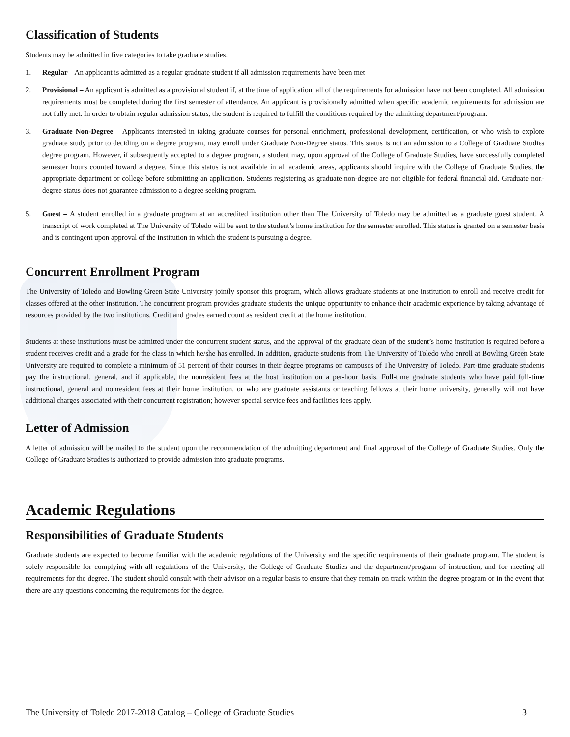Classification of Students
Students may be admitted in five categories to take graduate studies.
1. Regular – An applicant is admitted as a regular graduate student if all admission requirements have been met
2. Provisional – An applicant is admitted as a provisional student if, at the time of application, all of the requirements for admission have not been completed. All admission requirements must be completed during the first semester of attendance. An applicant is provisionally admitted when specific academic requirements for admission are not fully met. In order to obtain regular admission status, the student is required to fulfill the conditions required by the admitting department/program.
3. Graduate Non-Degree – Applicants interested in taking graduate courses for personal enrichment, professional development, certification, or who wish to explore graduate study prior to deciding on a degree program, may enroll under Graduate Non-Degree status. This status is not an admission to a College of Graduate Studies degree program. However, if subsequently accepted to a degree program, a student may, upon approval of the College of Graduate Studies, have successfully completed semester hours counted toward a degree. Since this status is not available in all academic areas, applicants should inquire with the College of Graduate Studies, the appropriate department or college before submitting an application. Students registering as graduate non-degree are not eligible for federal financial aid. Graduate non-degree status does not guarantee admission to a degree seeking program.
5. Guest – A student enrolled in a graduate program at an accredited institution other than The University of Toledo may be admitted as a graduate guest student. A transcript of work completed at The University of Toledo will be sent to the student’s home institution for the semester enrolled. This status is granted on a semester basis and is contingent upon approval of the institution in which the student is pursuing a degree.
Concurrent Enrollment Program
The University of Toledo and Bowling Green State University jointly sponsor this program, which allows graduate students at one institution to enroll and receive credit for classes offered at the other institution. The concurrent program provides graduate students the unique opportunity to enhance their academic experience by taking advantage of resources provided by the two institutions. Credit and grades earned count as resident credit at the home institution.
Students at these institutions must be admitted under the concurrent student status, and the approval of the graduate dean of the student’s home institution is required before a student receives credit and a grade for the class in which he/she has enrolled. In addition, graduate students from The University of Toledo who enroll at Bowling Green State University are required to complete a minimum of 51 percent of their courses in their degree programs on campuses of The University of Toledo. Part-time graduate students pay the instructional, general, and if applicable, the nonresident fees at the host institution on a per-hour basis. Full-time graduate students who have paid full-time instructional, general and nonresident fees at their home institution, or who are graduate assistants or teaching fellows at their home university, generally will not have additional charges associated with their concurrent registration; however special service fees and facilities fees apply.
Letter of Admission
A letter of admission will be mailed to the student upon the recommendation of the admitting department and final approval of the College of Graduate Studies. Only the College of Graduate Studies is authorized to provide admission into graduate programs.
Academic Regulations
Responsibilities of Graduate Students
Graduate students are expected to become familiar with the academic regulations of the University and the specific requirements of their graduate program. The student is solely responsible for complying with all regulations of the University, the College of Graduate Studies and the department/program of instruction, and for meeting all requirements for the degree. The student should consult with their advisor on a regular basis to ensure that they remain on track within the degree program or in the event that there are any questions concerning the requirements for the degree.
The University of Toledo 2017-2018 Catalog – College of Graduate Studies 3